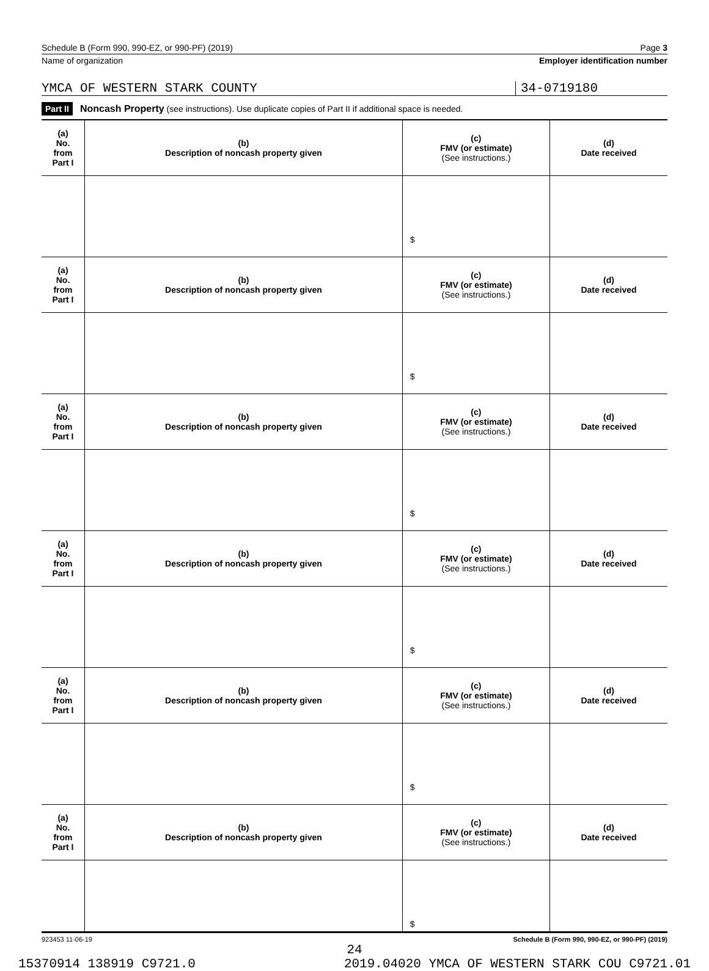Schedule B (Form 990, 990-EZ, or 990-PF) (2019) Page 3
Name of organization Employer identification number
YMCA OF WESTERN STARK COUNTY 34-0719180
Part II Noncash Property (see instructions). Use duplicate copies of Part II if additional space is needed.
| (a) No. from Part I | (b) Description of noncash property given | (c) FMV (or estimate) (See instructions.) | (d) Date received |
| --- | --- | --- | --- |
| | | $ | |
| (a) No. from Part I | (b) Description of noncash property given | (c) FMV (or estimate) (See instructions.) | (d) Date received |
| | | $ | |
| (a) No. from Part I | (b) Description of noncash property given | (c) FMV (or estimate) (See instructions.) | (d) Date received |
| | | $ | |
| (a) No. from Part I | (b) Description of noncash property given | (c) FMV (or estimate) (See instructions.) | (d) Date received |
| | | $ | |
| (a) No. from Part I | (b) Description of noncash property given | (c) FMV (or estimate) (See instructions.) | (d) Date received |
| | | $ | |
| (a) No. from Part I | (b) Description of noncash property given | (c) FMV (or estimate) (See instructions.) | (d) Date received |
| | | $ | |
923453 11-06-19 Schedule B (Form 990, 990-EZ, or 990-PF) (2019)
24
15370914 138919 C9721.0 2019.04020 YMCA OF WESTERN STARK COU C9721.01